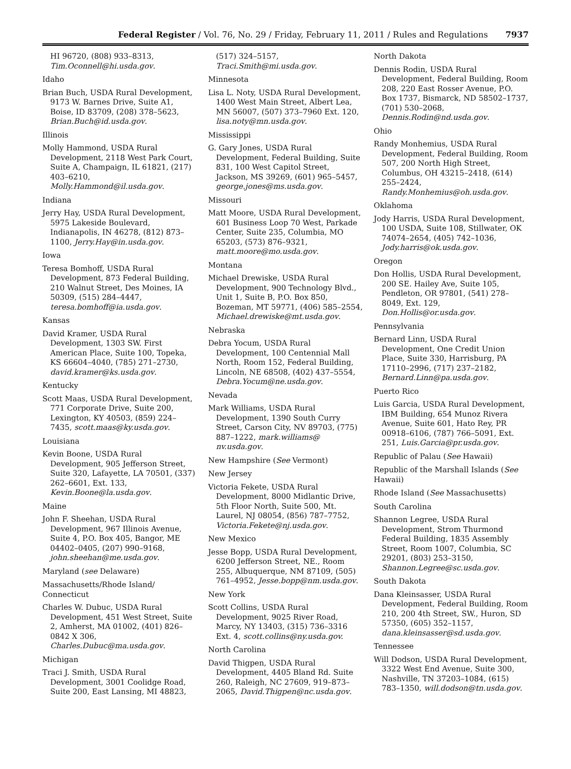Federal Register / Vol. 76, No. 29 / Friday, February 11, 2011 / Rules and Regulations 7937
HI 96720, (808) 933–8313, Tim.Oconnell@hi.usda.gov.
Idaho
Brian Buch, USDA Rural Development, 9173 W. Barnes Drive, Suite A1, Boise, ID 83709, (208) 378–5623, Brian.Buch@id.usda.gov.
Illinois
Molly Hammond, USDA Rural Development, 2118 West Park Court, Suite A, Champaign, IL 61821, (217) 403–6210, Molly.Hammond@il.usda.gov.
Indiana
Jerry Hay, USDA Rural Development, 5975 Lakeside Boulevard, Indianapolis, IN 46278, (812) 873–1100, Jerry.Hay@in.usda.gov.
Iowa
Teresa Bomhoff, USDA Rural Development, 873 Federal Building, 210 Walnut Street, Des Moines, IA 50309, (515) 284–4447, teresa.bomhoff@ia.usda.gov.
Kansas
David Kramer, USDA Rural Development, 1303 SW. First American Place, Suite 100, Topeka, KS 66604–4040, (785) 271–2730, david.kramer@ks.usda.gov.
Kentucky
Scott Maas, USDA Rural Development, 771 Corporate Drive, Suite 200, Lexington, KY 40503, (859) 224–7435, scott.maas@ky.usda.gov.
Louisiana
Kevin Boone, USDA Rural Development, 905 Jefferson Street, Suite 320, Lafayette, LA 70501, (337) 262–6601, Ext. 133, Kevin.Boone@la.usda.gov.
Maine
John F. Sheehan, USDA Rural Development, 967 Illinois Avenue, Suite 4, P.O. Box 405, Bangor, ME 04402–0405, (207) 990–9168, john.sheehan@me.usda.gov.
Maryland (see Delaware)
Massachusetts/Rhode Island/ Connecticut
Charles W. Dubuc, USDA Rural Development, 451 West Street, Suite 2, Amherst, MA 01002, (401) 826–0842 X 306, Charles.Dubuc@ma.usda.gov.
Michigan
Traci J. Smith, USDA Rural Development, 3001 Coolidge Road, Suite 200, East Lansing, MI 48823,
(517) 324–5157, Traci.Smith@mi.usda.gov.
Minnesota
Lisa L. Noty, USDA Rural Development, 1400 West Main Street, Albert Lea, MN 56007, (507) 373–7960 Ext. 120, lisa.noty@mn.usda.gov.
Mississippi
G. Gary Jones, USDA Rural Development, Federal Building, Suite 831, 100 West Capitol Street, Jackson, MS 39269, (601) 965–5457, george.jones@ms.usda.gov.
Missouri
Matt Moore, USDA Rural Development, 601 Business Loop 70 West, Parkade Center, Suite 235, Columbia, MO 65203, (573) 876–9321, matt.moore@mo.usda.gov.
Montana
Michael Drewiske, USDA Rural Development, 900 Technology Blvd., Unit 1, Suite B, P.O. Box 850, Bozeman, MT 59771, (406) 585–2554, Michael.drewiske@mt.usda.gov.
Nebraska
Debra Yocum, USDA Rural Development, 100 Centennial Mall North, Room 152, Federal Building, Lincoln, NE 68508, (402) 437–5554, Debra.Yocum@ne.usda.gov.
Nevada
Mark Williams, USDA Rural Development, 1390 South Curry Street, Carson City, NV 89703, (775) 887–1222, mark.williams@ nv.usda.gov.
New Hampshire (See Vermont)
New Jersey
Victoria Fekete, USDA Rural Development, 8000 Midlantic Drive, 5th Floor North, Suite 500, Mt. Laurel, NJ 08054, (856) 787–7752, Victoria.Fekete@nj.usda.gov.
New Mexico
Jesse Bopp, USDA Rural Development, 6200 Jefferson Street, NE., Room 255, Albuquerque, NM 87109, (505) 761–4952, Jesse.bopp@nm.usda.gov.
New York
Scott Collins, USDA Rural Development, 9025 River Road, Marcy, NY 13403, (315) 736–3316 Ext. 4, scott.collins@ny.usda.gov.
North Carolina
David Thigpen, USDA Rural Development, 4405 Bland Rd. Suite 260, Raleigh, NC 27609, 919–873–2065, David.Thigpen@nc.usda.gov.
North Dakota
Dennis Rodin, USDA Rural Development, Federal Building, Room 208, 220 East Rosser Avenue, P.O. Box 1737, Bismarck, ND 58502–1737, (701) 530–2068, Dennis.Rodin@nd.usda.gov.
Ohio
Randy Monhemius, USDA Rural Development, Federal Building, Room 507, 200 North High Street, Columbus, OH 43215–2418, (614) 255–2424, Randy.Monhemius@oh.usda.gov.
Oklahoma
Jody Harris, USDA Rural Development, 100 USDA, Suite 108, Stillwater, OK 74074–2654, (405) 742–1036, Jody.harris@ok.usda.gov.
Oregon
Don Hollis, USDA Rural Development, 200 SE. Hailey Ave, Suite 105, Pendleton, OR 97801, (541) 278–8049, Ext. 129, Don.Hollis@or.usda.gov.
Pennsylvania
Bernard Linn, USDA Rural Development, One Credit Union Place, Suite 330, Harrisburg, PA 17110–2996, (717) 237–2182, Bernard.Linn@pa.usda.gov.
Puerto Rico
Luis Garcia, USDA Rural Development, IBM Building, 654 Munoz Rivera Avenue, Suite 601, Hato Rey, PR 00918–6106, (787) 766–5091, Ext. 251, Luis.Garcia@pr.usda.gov.
Republic of Palau (See Hawaii)
Republic of the Marshall Islands (See Hawaii)
Rhode Island (See Massachusetts)
South Carolina
Shannon Legree, USDA Rural Development, Strom Thurmond Federal Building, 1835 Assembly Street, Room 1007, Columbia, SC 29201, (803) 253–3150, Shannon.Legree@sc.usda.gov.
South Dakota
Dana Kleinsasser, USDA Rural Development, Federal Building, Room 210, 200 4th Street, SW., Huron, SD 57350, (605) 352–1157, dana.kleinsasser@sd.usda.gov.
Tennessee
Will Dodson, USDA Rural Development, 3322 West End Avenue, Suite 300, Nashville, TN 37203–1084, (615) 783–1350, will.dodson@tn.usda.gov.